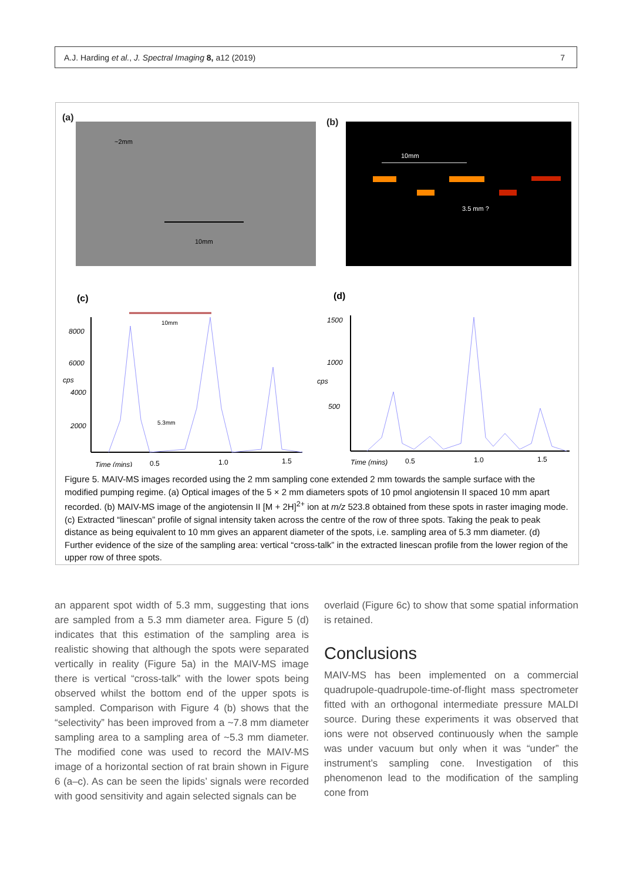A.J. Harding et al., J. Spectral Imaging 8, a12 (2019) 7
(a) (b)
~2mm
10mm
10mm
3.5 mm ?
(c)
(d)
8000
6000
cps
4000
2000
Time (mins)
0.5
1.0
1.5
10mm
5.3mm
1500
1000
cps
500
Time (mins)
0.5
1.0
1.5
Figure 5. MAIV-MS images recorded using the 2 mm sampling cone extended 2 mm towards the sample surface with the modified pumping regime. (a) Optical images of the 5 × 2 mm diameters spots of 10 pmol angiotensin II spaced 10 mm apart recorded. (b) MAIV-MS image of the angiotensin II [M + 2H]<sup>2+</sup> ion at m/z 523.8 obtained from these spots in raster imaging mode. (c) Extracted “linescan” profile of signal intensity taken across the centre of the row of three spots. Taking the peak to peak distance as being equivalent to 10 mm gives an apparent diameter of the spots, i.e. sampling area of 5.3 mm diameter. (d) Further evidence of the size of the sampling area: vertical “cross-talk” in the extracted linescan profile from the lower region of the upper row of three spots.
an apparent spot width of 5.3 mm, suggesting that ions are sampled from a 5.3 mm diameter area. Figure 5 (d) indicates that this estimation of the sampling area is realistic showing that although the spots were separated vertically in reality (Figure 5a) in the MAIV-MS image there is vertical “cross-talk” with the lower spots being observed whilst the bottom end of the upper spots is sampled. Comparison with Figure 4 (b) shows that the “selectivity” has been improved from a ~7.8 mm diameter sampling area to a sampling area of ~5.3 mm diameter. The modified cone was used to record the MAIV-MS image of a horizontal section of rat brain shown in Figure 6 (a–c). As can be seen the lipids’ signals were recorded with good sensitivity and again selected signals can be
overlaid (Figure 6c) to show that some spatial information is retained.
Conclusions
MAIV-MS has been implemented on a commercial quadrupole-quadrupole-time-of-flight mass spectrometer fitted with an orthogonal intermediate pressure MALDI source. During these experiments it was observed that ions were not observed continuously when the sample was under vacuum but only when it was “under” the instrument’s sampling cone. Investigation of this phenomenon lead to the modification of the sampling cone from